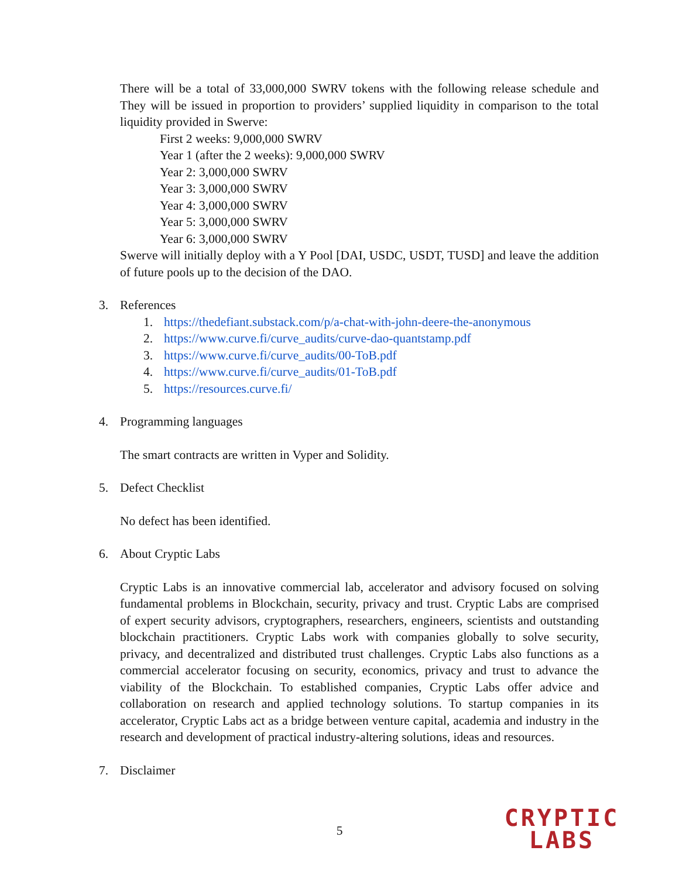There will be a total of 33,000,000 SWRV tokens with the following release schedule and They will be issued in proportion to providers’ supplied liquidity in comparison to the total liquidity provided in Swerve:
First 2 weeks: 9,000,000 SWRV
Year 1 (after the 2 weeks): 9,000,000 SWRV
Year 2: 3,000,000 SWRV
Year 3: 3,000,000 SWRV
Year 4: 3,000,000 SWRV
Year 5: 3,000,000 SWRV
Year 6: 3,000,000 SWRV
Swerve will initially deploy with a Y Pool [DAI, USDC, USDT, TUSD] and leave the addition of future pools up to the decision of the DAO.
3. References
1. https://thedefiant.substack.com/p/a-chat-with-john-deere-the-anonymous
2. https://www.curve.fi/curve_audits/curve-dao-quantstamp.pdf
3. https://www.curve.fi/curve_audits/00-ToB.pdf
4. https://www.curve.fi/curve_audits/01-ToB.pdf
5. https://resources.curve.fi/
4. Programming languages
The smart contracts are written in Vyper and Solidity.
5. Defect Checklist
No defect has been identified.
6. About Cryptic Labs
Cryptic Labs is an innovative commercial lab, accelerator and advisory focused on solving fundamental problems in Blockchain, security, privacy and trust. Cryptic Labs are comprised of expert security advisors, cryptographers, researchers, engineers, scientists and outstanding blockchain practitioners. Cryptic Labs work with companies globally to solve security, privacy, and decentralized and distributed trust challenges. Cryptic Labs also functions as a commercial accelerator focusing on security, economics, privacy and trust to advance the viability of the Blockchain. To established companies, Cryptic Labs offer advice and collaboration on research and applied technology solutions. To startup companies in its accelerator, Cryptic Labs act as a bridge between venture capital, academia and industry in the research and development of practical industry-altering solutions, ideas and resources.
7. Disclaimer
5
CRYPTIC
LABS